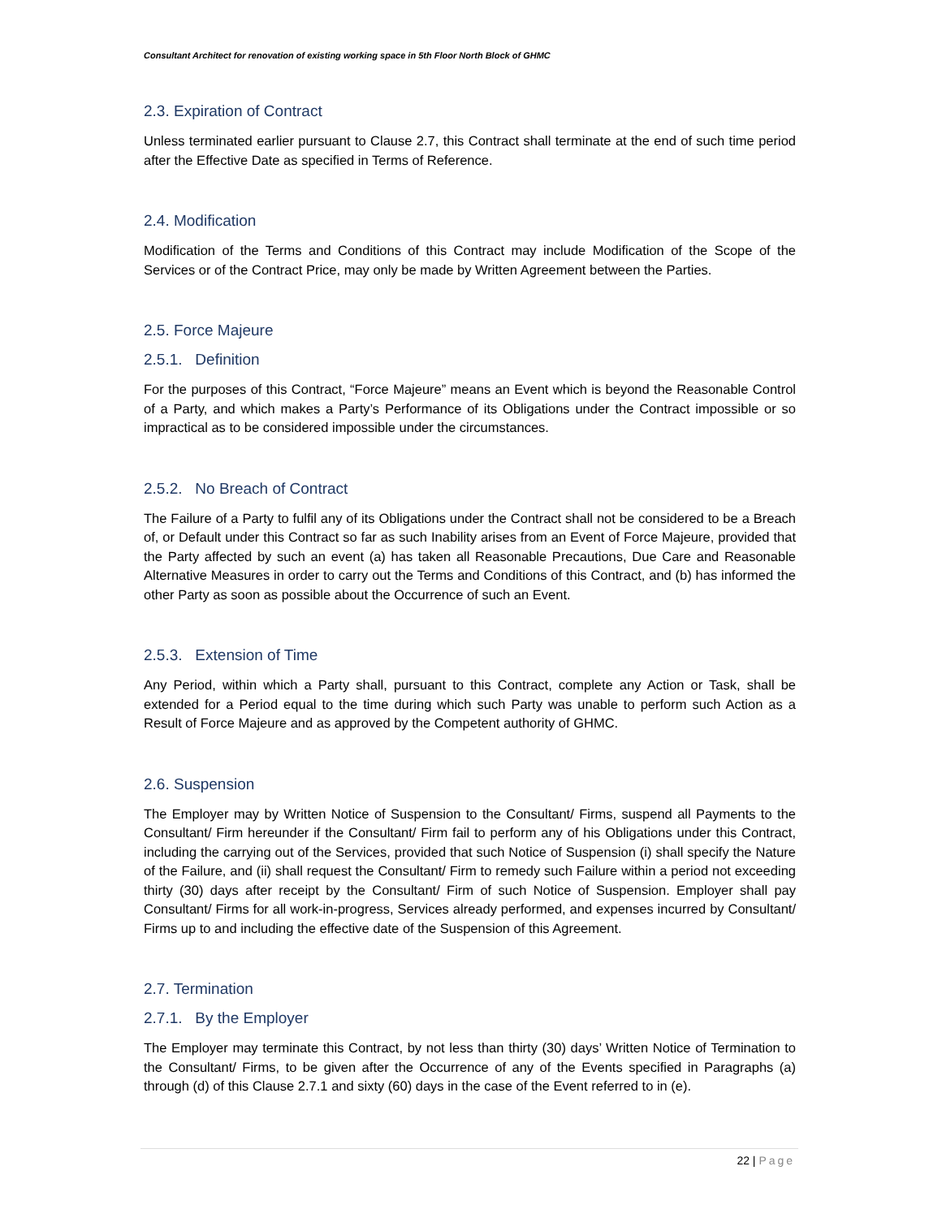Consultant Architect for renovation of existing working space in 5th Floor North Block of GHMC
2.3. Expiration of Contract
Unless terminated earlier pursuant to Clause 2.7, this Contract shall terminate at the end of such time period after the Effective Date as specified in Terms of Reference.
2.4. Modification
Modification of the Terms and Conditions of this Contract may include Modification of the Scope of the Services or of the Contract Price, may only be made by Written Agreement between the Parties.
2.5. Force Majeure
2.5.1. Definition
For the purposes of this Contract, “Force Majeure” means an Event which is beyond the Reasonable Control of a Party, and which makes a Party’s Performance of its Obligations under the Contract impossible or so impractical as to be considered impossible under the circumstances.
2.5.2. No Breach of Contract
The Failure of a Party to fulfil any of its Obligations under the Contract shall not be considered to be a Breach of, or Default under this Contract so far as such Inability arises from an Event of Force Majeure, provided that the Party affected by such an event (a) has taken all Reasonable Precautions, Due Care and Reasonable Alternative Measures in order to carry out the Terms and Conditions of this Contract, and (b) has informed the other Party as soon as possible about the Occurrence of such an Event.
2.5.3. Extension of Time
Any Period, within which a Party shall, pursuant to this Contract, complete any Action or Task, shall be extended for a Period equal to the time during which such Party was unable to perform such Action as a Result of Force Majeure and as approved by the Competent authority of GHMC.
2.6. Suspension
The Employer may by Written Notice of Suspension to the Consultant/ Firms, suspend all Payments to the Consultant/ Firm hereunder if the Consultant/ Firm fail to perform any of his Obligations under this Contract, including the carrying out of the Services, provided that such Notice of Suspension (i) shall specify the Nature of the Failure, and (ii) shall request the Consultant/ Firm to remedy such Failure within a period not exceeding thirty (30) days after receipt by the Consultant/ Firm of such Notice of Suspension. Employer shall pay Consultant/ Firms for all work-in-progress, Services already performed, and expenses incurred by Consultant/ Firms up to and including the effective date of the Suspension of this Agreement.
2.7. Termination
2.7.1. By the Employer
The Employer may terminate this Contract, by not less than thirty (30) days’ Written Notice of Termination to the Consultant/ Firms, to be given after the Occurrence of any of the Events specified in Paragraphs (a) through (d) of this Clause 2.7.1 and sixty (60) days in the case of the Event referred to in (e).
22 | Page